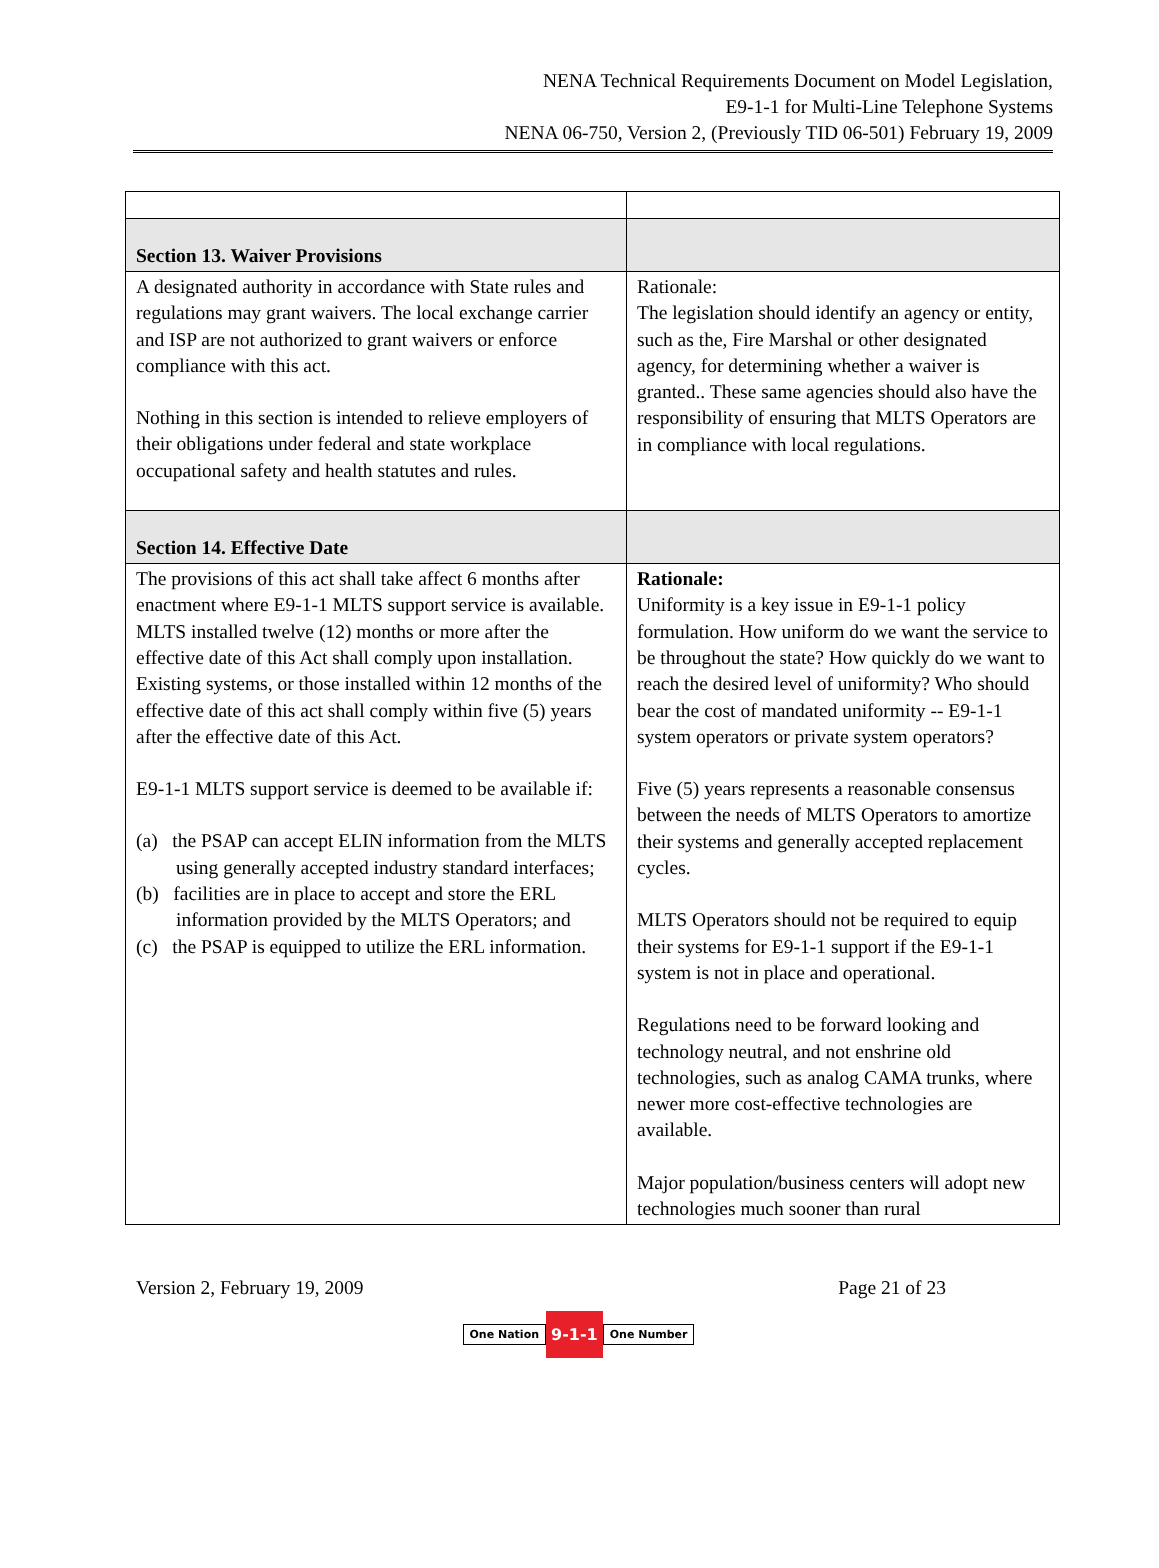NENA Technical Requirements Document on Model Legislation,
E9-1-1 for Multi-Line Telephone Systems
NENA 06-750, Version 2, (Previously TID 06-501) February 19, 2009
| Section 13. Waiver Provisions | |
| A designated authority in accordance with State rules and regulations may grant waivers. The local exchange carrier and ISP are not authorized to grant waivers or enforce compliance with this act. Nothing in this section is intended to relieve employers of their obligations under federal and state workplace occupational safety and health statutes and rules. | Rationale: The legislation should identify an agency or entity, such as the, Fire Marshal or other designated agency, for determining whether a waiver is granted.. These same agencies should also have the responsibility of ensuring that MLTS Operators are in compliance with local regulations. |
| Section 14. Effective Date | |
| The provisions of this act shall take affect 6 months after enactment where E9-1-1 MLTS support service is available. MLTS installed twelve (12) months or more after the effective date of this Act shall comply upon installation. Existing systems, or those installed within 12 months of the effective date of this act shall comply within five (5) years after the effective date of this Act. E9-1-1 MLTS support service is deemed to be available if: (a) the PSAP can accept ELIN information from the MLTS using generally accepted industry standard interfaces; (b) facilities are in place to accept and store the ERL information provided by the MLTS Operators; and (c) the PSAP is equipped to utilize the ERL information. | Rationale: Uniformity is a key issue in E9-1-1 policy formulation. How uniform do we want the service to be throughout the state? How quickly do we want to reach the desired level of uniformity? Who should bear the cost of mandated uniformity -- E9-1-1 system operators or private system operators? Five (5) years represents a reasonable consensus between the needs of MLTS Operators to amortize their systems and generally accepted replacement cycles. MLTS Operators should not be required to equip their systems for E9-1-1 support if the E9-1-1 system is not in place and operational. Regulations need to be forward looking and technology neutral, and not enshrine old technologies, such as analog CAMA trunks, where newer more cost-effective technologies are available. Major population/business centers will adopt new technologies much sooner than rural |
Version 2, February 19, 2009 Page 21 of 23
One Nation 9-1-1 One Number